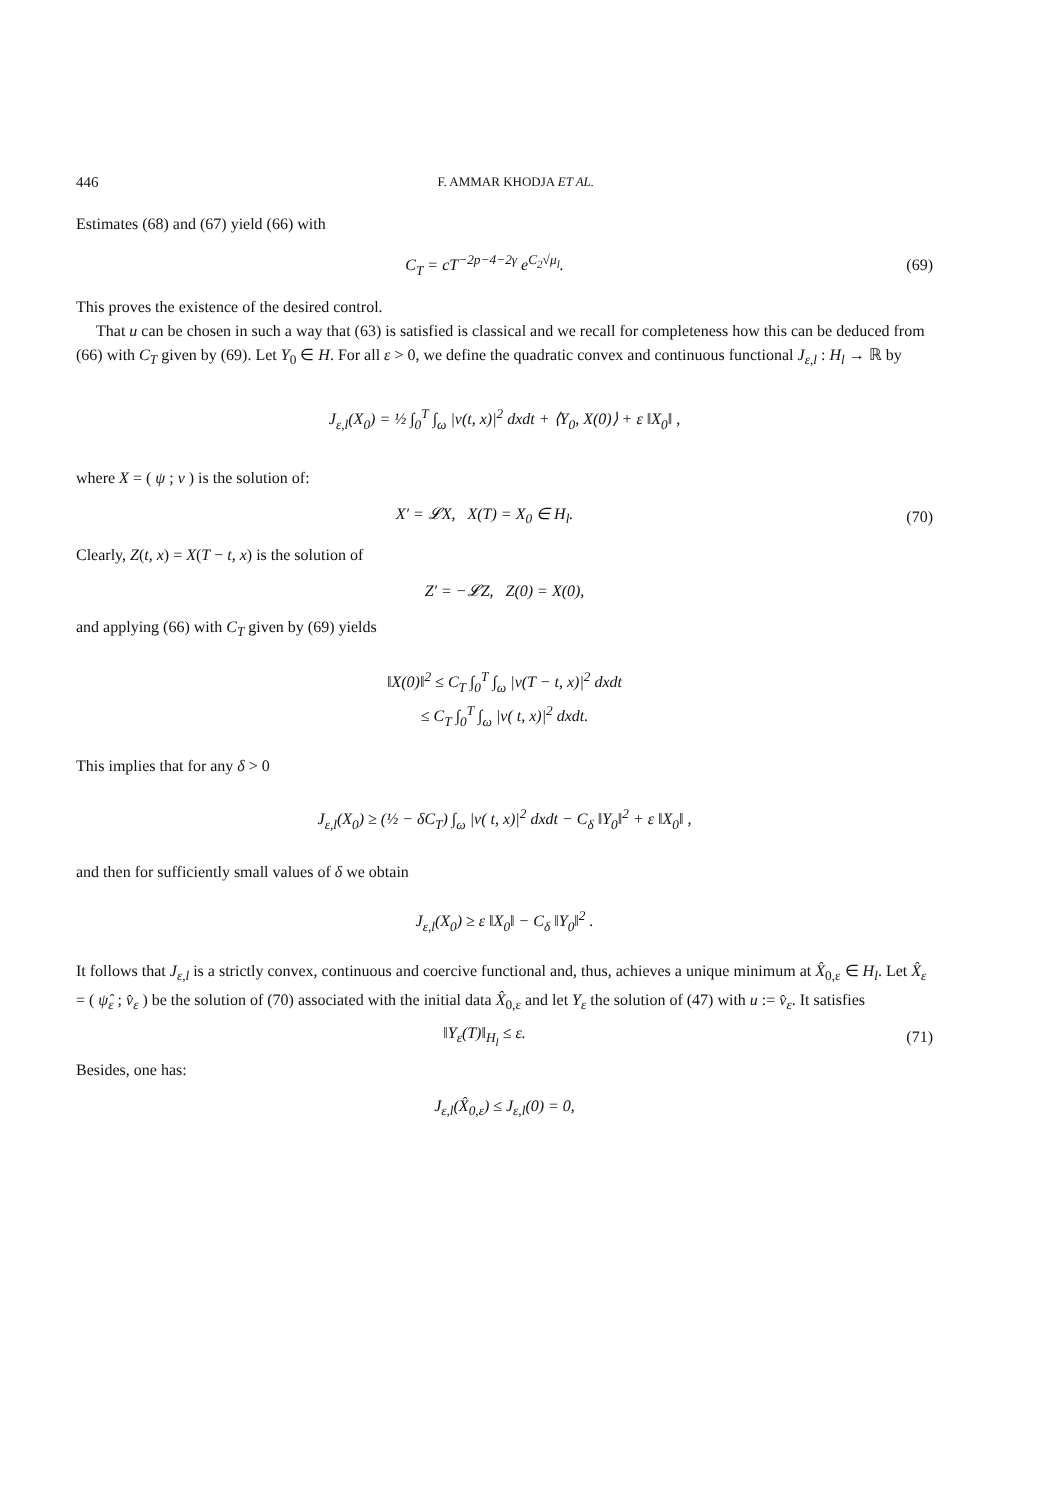446 F. AMMAR KHODJA ET AL.
Estimates (68) and (67) yield (66) with
C<sub>T</sub> = cT<sup>−2p−4−2γ</sup> e<sup>C<sub>2</sub>√μ<sub>l</sub></sup>. (69)
This proves the existence of the desired control.
That u can be chosen in such a way that (63) is satisfied is classical and we recall for completeness how this can be deduced from (66) with C<sub>T</sub> given by (69). Let Y<sub>0</sub> ∈ H. For all ε > 0, we define the quadratic convex and continuous functional J<sub>ε,l</sub> : H<sub>l</sub> → ℝ by
J<sub>ε,l</sub>(X<sub>0</sub>) = ½ ∫<sub>0</sub><sup>T</sup> ∫<sub>ω</sub> |v(t, x)|<sup>2</sup> dxdt + ⟨Y<sub>0</sub>, X(0)⟩ + ε ‖X<sub>0</sub>‖ ,
where X = ( ψ ; v ) is the solution of:
X′ = 𝓛X, X(T) = X<sub>0</sub> ∈ H<sub>l</sub>. (70)
Clearly, Z(t, x) = X(T − t, x) is the solution of
Z′ = −𝓛Z, Z(0) = X(0),
and applying (66) with C<sub>T</sub> given by (69) yields
‖X(0)‖<sup>2</sup> ≤ C<sub>T</sub> ∫<sub>0</sub><sup>T</sup> ∫<sub>ω</sub> |v(T − t, x)|<sup>2</sup> dxdt
≤ C<sub>T</sub> ∫<sub>0</sub><sup>T</sup> ∫<sub>ω</sub> |v( t, x)|<sup>2</sup> dxdt.
This implies that for any δ > 0
J<sub>ε,l</sub>(X<sub>0</sub>) ≥ (½ − δC<sub>T</sub>) ∫<sub>ω</sub> |v( t, x)|<sup>2</sup> dxdt − C<sub>δ</sub> ‖Y<sub>0</sub>‖<sup>2</sup> + ε ‖X<sub>0</sub>‖ ,
and then for sufficiently small values of δ we obtain
J<sub>ε,l</sub>(X<sub>0</sub>) ≥ ε ‖X<sub>0</sub>‖ − C<sub>δ</sub> ‖Y<sub>0</sub>‖<sup>2</sup> .
It follows that J<sub>ε,l</sub> is a strictly convex, continuous and coercive functional and, thus, achieves a unique minimum at X̂<sub>0,ε</sub> ∈ H<sub>l</sub>. Let X̂<sub>ε</sub> = ( ψ̂<sub>ε</sub> ; v̂<sub>ε</sub> ) be the solution of (70) associated with the initial data X̂<sub>0,ε</sub> and let Y<sub>ε</sub> the solution of (47) with u := v̂<sub>ε</sub>. It satisfies
‖Y<sub>ε</sub>(T)‖<sub>H<sub>l</sub></sub> ≤ ε. (71)
Besides, one has:
J<sub>ε,l</sub>(X̂<sub>0,ε</sub>) ≤ J<sub>ε,l</sub>(0) = 0,